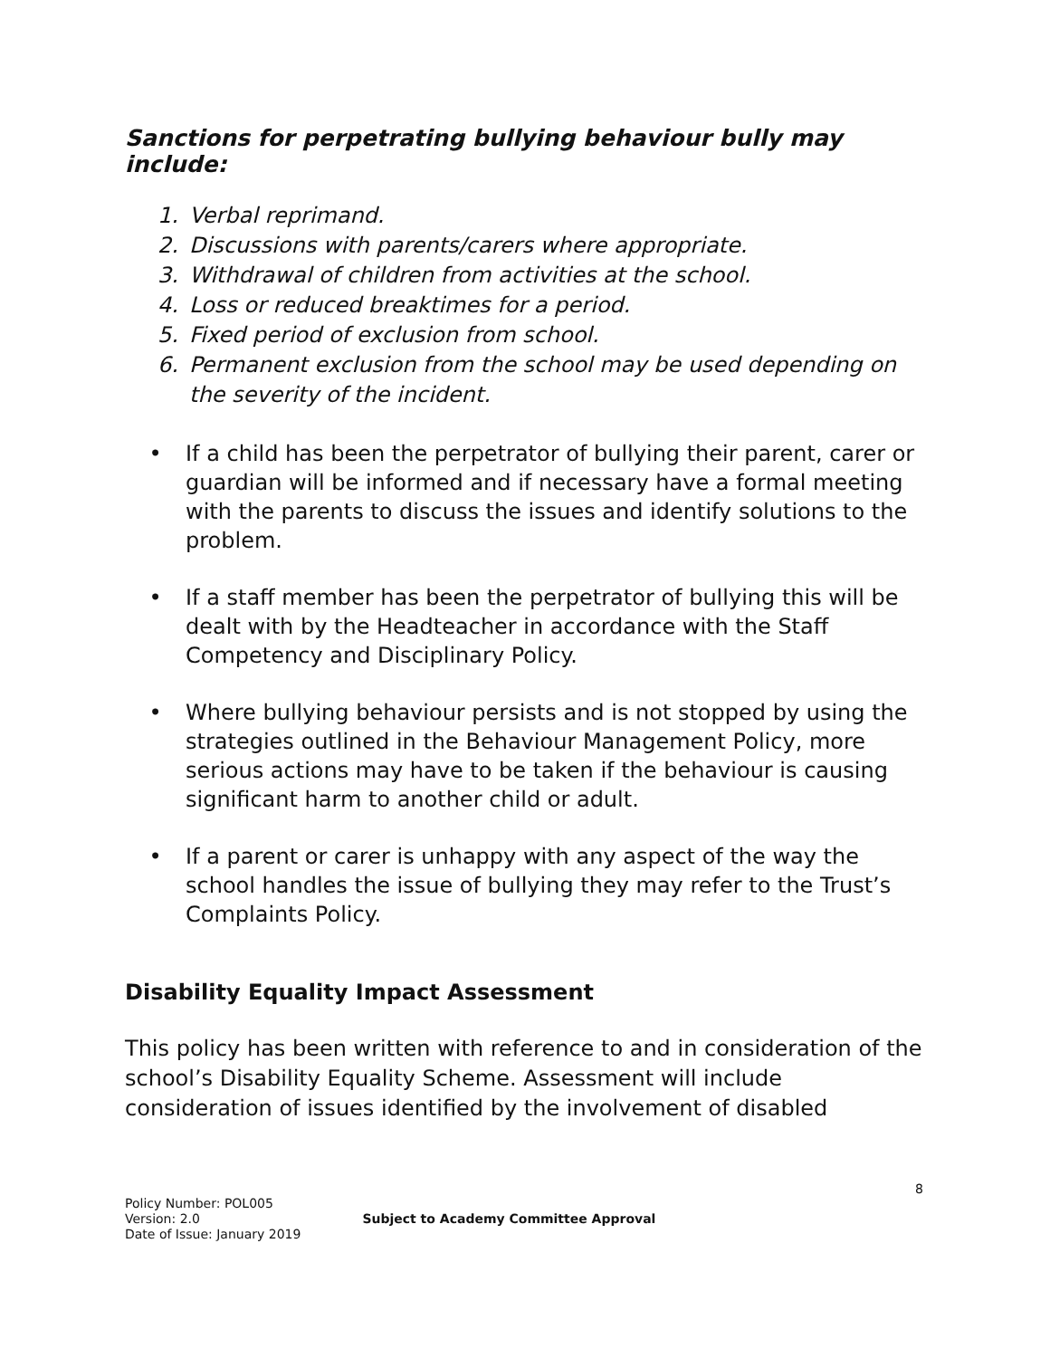Sanctions for perpetrating bullying behaviour bully may include:
1. Verbal reprimand.
2. Discussions with parents/carers where appropriate.
3. Withdrawal of children from activities at the school.
4. Loss or reduced breaktimes for a period.
5. Fixed period of exclusion from school.
6. Permanent exclusion from the school may be used depending on the severity of the incident.
• If a child has been the perpetrator of bullying their parent, carer or guardian will be informed and if necessary have a formal meeting with the parents to discuss the issues and identify solutions to the problem.
• If a staff member has been the perpetrator of bullying this will be dealt with by the Headteacher in accordance with the Staff Competency and Disciplinary Policy.
• Where bullying behaviour persists and is not stopped by using the strategies outlined in the Behaviour Management Policy, more serious actions may have to be taken if the behaviour is causing significant harm to another child or adult.
• If a parent or carer is unhappy with any aspect of the way the school handles the issue of bullying they may refer to the Trust’s Complaints Policy.
Disability Equality Impact Assessment
This policy has been written with reference to and in consideration of the school’s Disability Equality Scheme. Assessment will include consideration of issues identified by the involvement of disabled
8
Policy Number: POL005
Version: 2.0
Date of Issue: January 2019
Subject to Academy Committee Approval